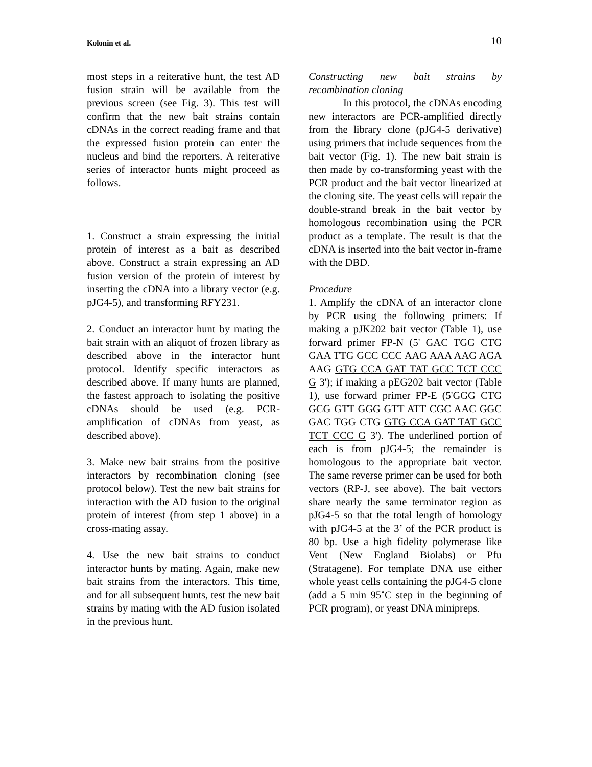Kolonin et al. 10
most steps in a reiterative hunt, the test AD fusion strain will be available from the previous screen (see Fig. 3). This test will confirm that the new bait strains contain cDNAs in the correct reading frame and that the expressed fusion protein can enter the nucleus and bind the reporters. A reiterative series of interactor hunts might proceed as follows.
1. Construct a strain expressing the initial protein of interest as a bait as described above. Construct a strain expressing an AD fusion version of the protein of interest by inserting the cDNA into a library vector (e.g. pJG4-5), and transforming RFY231.
2. Conduct an interactor hunt by mating the bait strain with an aliquot of frozen library as described above in the interactor hunt protocol. Identify specific interactors as described above. If many hunts are planned, the fastest approach to isolating the positive cDNAs should be used (e.g. PCR-amplification of cDNAs from yeast, as described above).
3. Make new bait strains from the positive interactors by recombination cloning (see protocol below). Test the new bait strains for interaction with the AD fusion to the original protein of interest (from step 1 above) in a cross-mating assay.
4. Use the new bait strains to conduct interactor hunts by mating. Again, make new bait strains from the interactors. This time, and for all subsequent hunts, test the new bait strains by mating with the AD fusion isolated in the previous hunt.
Constructing new bait strains by recombination cloning
In this protocol, the cDNAs encoding new interactors are PCR-amplified directly from the library clone (pJG4-5 derivative) using primers that include sequences from the bait vector (Fig. 1). The new bait strain is then made by co-transforming yeast with the PCR product and the bait vector linearized at the cloning site. The yeast cells will repair the double-strand break in the bait vector by homologous recombination using the PCR product as a template. The result is that the cDNA is inserted into the bait vector in-frame with the DBD.
Procedure
1. Amplify the cDNA of an interactor clone by PCR using the following primers: If making a pJK202 bait vector (Table 1), use forward primer FP-N (5' GAC TGG CTG GAA TTG GCC CCC AAG AAA AAG AGA AAG GTG CCA GAT TAT GCC TCT CCC G 3'); if making a pEG202 bait vector (Table 1), use forward primer FP-E (5'GGG CTG GCG GTT GGG GTT ATT CGC AAC GGC GAC TGG CTG GTG CCA GAT TAT GCC TCT CCC G 3'). The underlined portion of each is from pJG4-5; the remainder is homologous to the appropriate bait vector. The same reverse primer can be used for both vectors (RP-J, see above). The bait vectors share nearly the same terminator region as pJG4-5 so that the total length of homology with pJG4-5 at the 3’ of the PCR product is 80 bp. Use a high fidelity polymerase like Vent (New England Biolabs) or Pfu (Stratagene). For template DNA use either whole yeast cells containing the pJG4-5 clone (add a 5 min 95˚C step in the beginning of PCR program), or yeast DNA minipreps.